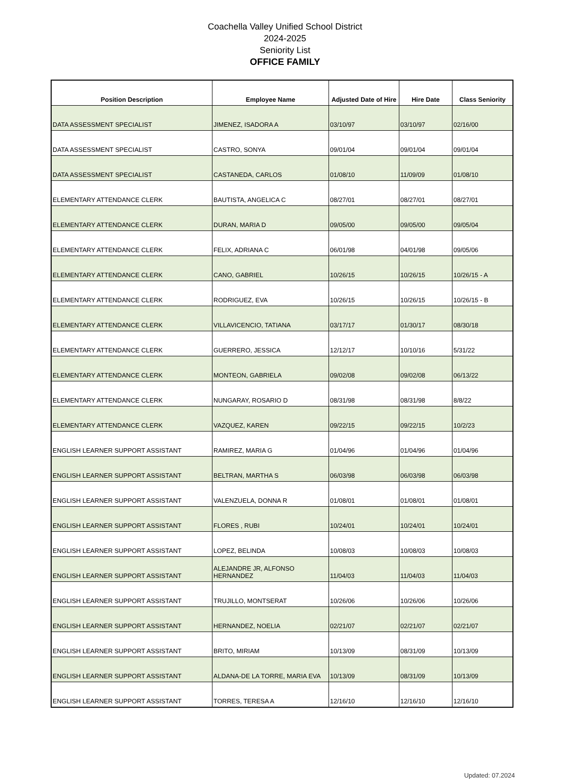Coachella Valley Unified School District
2024-2025
Seniority List
OFFICE FAMILY
| Position Description | Employee Name | Adjusted Date of Hire | Hire Date | Class Seniority |
| --- | --- | --- | --- | --- |
| DATA ASSESSMENT SPECIALIST | JIMENEZ, ISADORA A | 03/10/97 | 03/10/97 | 02/16/00 |
| DATA ASSESSMENT SPECIALIST | CASTRO, SONYA | 09/01/04 | 09/01/04 | 09/01/04 |
| DATA ASSESSMENT SPECIALIST | CASTANEDA, CARLOS | 01/08/10 | 11/09/09 | 01/08/10 |
| ELEMENTARY ATTENDANCE CLERK | BAUTISTA, ANGELICA C | 08/27/01 | 08/27/01 | 08/27/01 |
| ELEMENTARY ATTENDANCE CLERK | DURAN, MARIA D | 09/05/00 | 09/05/00 | 09/05/04 |
| ELEMENTARY ATTENDANCE CLERK | FELIX, ADRIANA C | 06/01/98 | 04/01/98 | 09/05/06 |
| ELEMENTARY ATTENDANCE CLERK | CANO, GABRIEL | 10/26/15 | 10/26/15 | 10/26/15 - A |
| ELEMENTARY ATTENDANCE CLERK | RODRIGUEZ, EVA | 10/26/15 | 10/26/15 | 10/26/15 - B |
| ELEMENTARY ATTENDANCE CLERK | VILLAVICENCIO, TATIANA | 03/17/17 | 01/30/17 | 08/30/18 |
| ELEMENTARY ATTENDANCE CLERK | GUERRERO, JESSICA | 12/12/17 | 10/10/16 | 5/31/22 |
| ELEMENTARY ATTENDANCE CLERK | MONTEON, GABRIELA | 09/02/08 | 09/02/08 | 06/13/22 |
| ELEMENTARY ATTENDANCE CLERK | NUNGARAY, ROSARIO D | 08/31/98 | 08/31/98 | 8/8/22 |
| ELEMENTARY ATTENDANCE CLERK | VAZQUEZ, KAREN | 09/22/15 | 09/22/15 | 10/2/23 |
| ENGLISH LEARNER SUPPORT ASSISTANT | RAMIREZ, MARIA G | 01/04/96 | 01/04/96 | 01/04/96 |
| ENGLISH LEARNER SUPPORT ASSISTANT | BELTRAN, MARTHA S | 06/03/98 | 06/03/98 | 06/03/98 |
| ENGLISH LEARNER SUPPORT ASSISTANT | VALENZUELA, DONNA R | 01/08/01 | 01/08/01 | 01/08/01 |
| ENGLISH LEARNER SUPPORT ASSISTANT | FLORES , RUBI | 10/24/01 | 10/24/01 | 10/24/01 |
| ENGLISH LEARNER SUPPORT ASSISTANT | LOPEZ, BELINDA | 10/08/03 | 10/08/03 | 10/08/03 |
| ENGLISH LEARNER SUPPORT ASSISTANT | ALEJANDRE JR, ALFONSO HERNANDEZ | 11/04/03 | 11/04/03 | 11/04/03 |
| ENGLISH LEARNER SUPPORT ASSISTANT | TRUJILLO, MONTSERAT | 10/26/06 | 10/26/06 | 10/26/06 |
| ENGLISH LEARNER SUPPORT ASSISTANT | HERNANDEZ, NOELIA | 02/21/07 | 02/21/07 | 02/21/07 |
| ENGLISH LEARNER SUPPORT ASSISTANT | BRITO, MIRIAM | 10/13/09 | 08/31/09 | 10/13/09 |
| ENGLISH LEARNER SUPPORT ASSISTANT | ALDANA-DE LA TORRE, MARIA EVA | 10/13/09 | 08/31/09 | 10/13/09 |
| ENGLISH LEARNER SUPPORT ASSISTANT | TORRES, TERESA A | 12/16/10 | 12/16/10 | 12/16/10 |
Updated: 07.2024